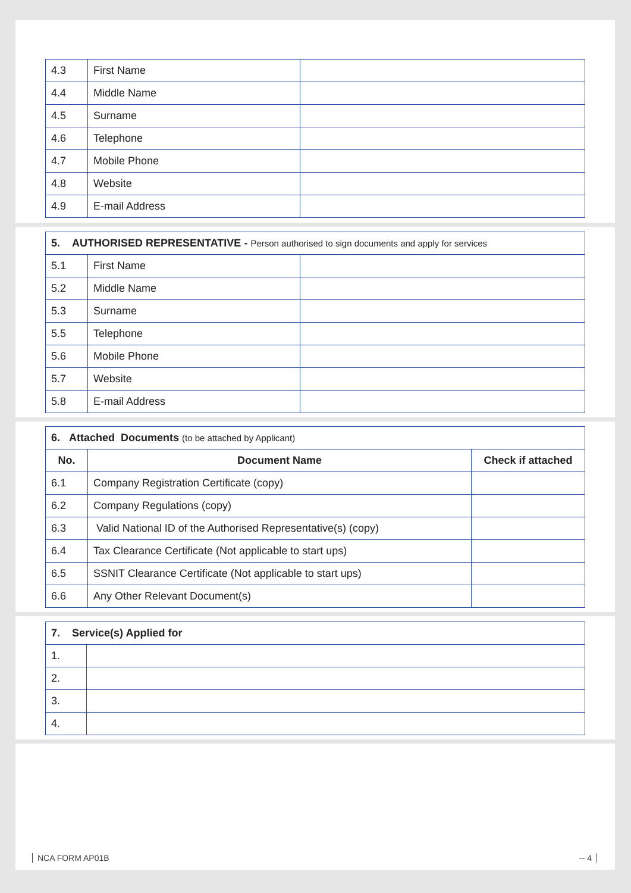| 4.3 | First Name | |
| 4.4 | Middle Name | |
| 4.5 | Surname | |
| 4.6 | Telephone | |
| 4.7 | Mobile Phone | |
| 4.8 | Website | |
| 4.9 | E-mail Address | |
| 5. AUTHORISED REPRESENTATIVE - Person authorised to sign documents and apply for services | | |
| --- | --- | --- |
| 5.1 | First Name | |
| 5.2 | Middle Name | |
| 5.3 | Surname | |
| 5.5 | Telephone | |
| 5.6 | Mobile Phone | |
| 5.7 | Website | |
| 5.8 | E-mail Address | |
| 6. Attached Documents (to be attached by Applicant) | | |
| --- | --- | --- |
| No. | Document Name | Check if attached |
| 6.1 | Company Registration Certificate (copy) | |
| 6.2 | Company Regulations (copy) | |
| 6.3 | Valid National ID of the Authorised Representative(s) (copy) | |
| 6.4 | Tax Clearance Certificate (Not applicable to start ups) | |
| 6.5 | SSNIT Clearance Certificate (Not applicable to start ups) | |
| 6.6 | Any Other Relevant Document(s) | |
| 7. Service(s) Applied for | |
| --- | --- |
| 1. | |
| 2. | |
| 3. | |
| 4. | |
NCA FORM AP01B -- 4